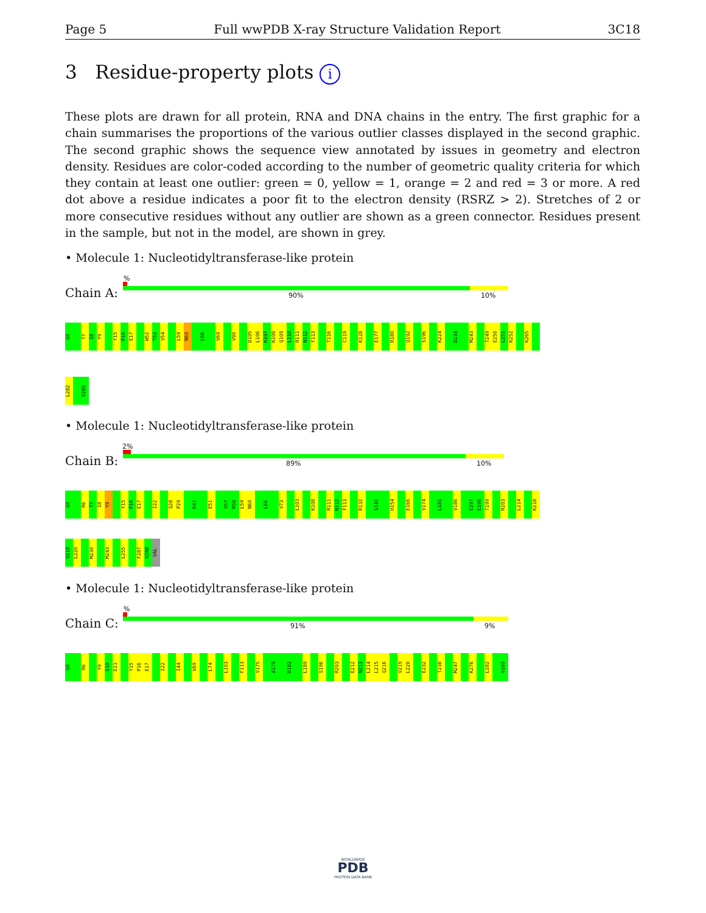Page 5 Full wwPDB X-ray Structure Validation Report 3C18
3 Residue-property plots i
These plots are drawn for all protein, RNA and DNA chains in the entry. The first graphic for a chain summarises the proportions of the various outlier classes displayed in the second graphic. The second graphic shows the sequence view annotated by issues in geometry and electron density. Residues are color-coded according to the number of geometric quality criteria for which they contain at least one outlier: green = 0, yellow = 1, orange = 2 and red = 3 or more. A red dot above a residue indicates a poor fit to the electron density (RSRZ > 2). Stretches of 2 or more consecutive residues without any outlier are shown as a green connector. Residues present in the sample, but not in the model, are shown in grey.
• Molecule 1: Nucleotidyltransferase-like protein
%
Chain A: 90% 10%
G0 T7 I8 Y9 Y15 P16 E17 W52 T53 V54 L59 N60 L66 V69 V90 D105 L106 K107 K108 Q109 L110 R111 N112 F113 T116 C119 K128 E177 R180 Q192 S196 K224 D234 M243 T249 E250 L251 K252 K265
L282 V289
• Molecule 1: Nucleotidyltransferase-like protein
2%
Chain B: 89% 10%
G0 R6 T7 I8 Y9 Y15 P16 E17 I22 Q28 P29 K41 E51 V57 R58 L59 N60 L66 V73 L103 K108 R111 N112 F113 R132 S141 H154 E166 V174 L181 V186 E197 E198 T199 R203 L214 K218
V219 L220 M230 M243 L255 F287 V288 VAL
• Molecule 1: Nucleotidyltransferase-like protein
%
Chain C: 91% 9%
G0 R6 Y9 S10 E11 Y15 P16 E17 I22 I44 V69 L74 L103 F113 V175 A179 D182 L189 S196 R203 E212 N213 L214 L215 Q216 V219 L220 E232 T238 M247 K276 L282 V289
WORLDWIDE
PDB
PROTEIN DATA BANK